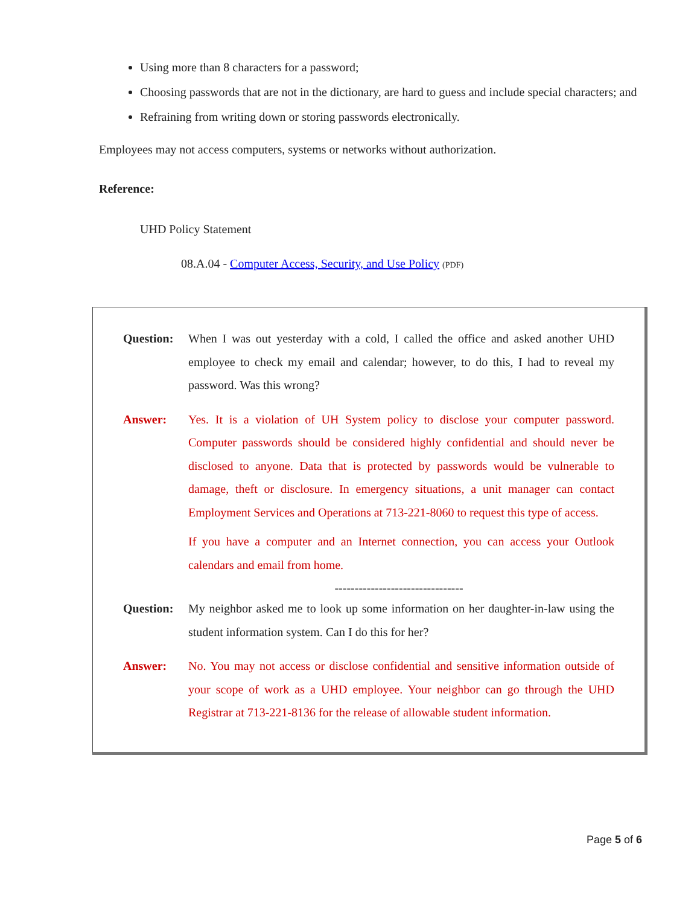Using more than 8 characters for a password;
Choosing passwords that are not in the dictionary, are hard to guess and include special characters; and
Refraining from writing down or storing passwords electronically.
Employees may not access computers, systems or networks without authorization.
Reference:
UHD Policy Statement
08.A.04 - Computer Access, Security, and Use Policy (PDF)
Question: When I was out yesterday with a cold, I called the office and asked another UHD employee to check my email and calendar; however, to do this, I had to reveal my password. Was this wrong?
Answer: Yes. It is a violation of UH System policy to disclose your computer password. Computer passwords should be considered highly confidential and should never be disclosed to anyone. Data that is protected by passwords would be vulnerable to damage, theft or disclosure. In emergency situations, a unit manager can contact Employment Services and Operations at 713-221-8060 to request this type of access.
If you have a computer and an Internet connection, you can access your Outlook calendars and email from home.
--------------------------------
Question: My neighbor asked me to look up some information on her daughter-in-law using the student information system. Can I do this for her?
Answer: No. You may not access or disclose confidential and sensitive information outside of your scope of work as a UHD employee. Your neighbor can go through the UHD Registrar at 713-221-8136 for the release of allowable student information.
Page 5 of 6